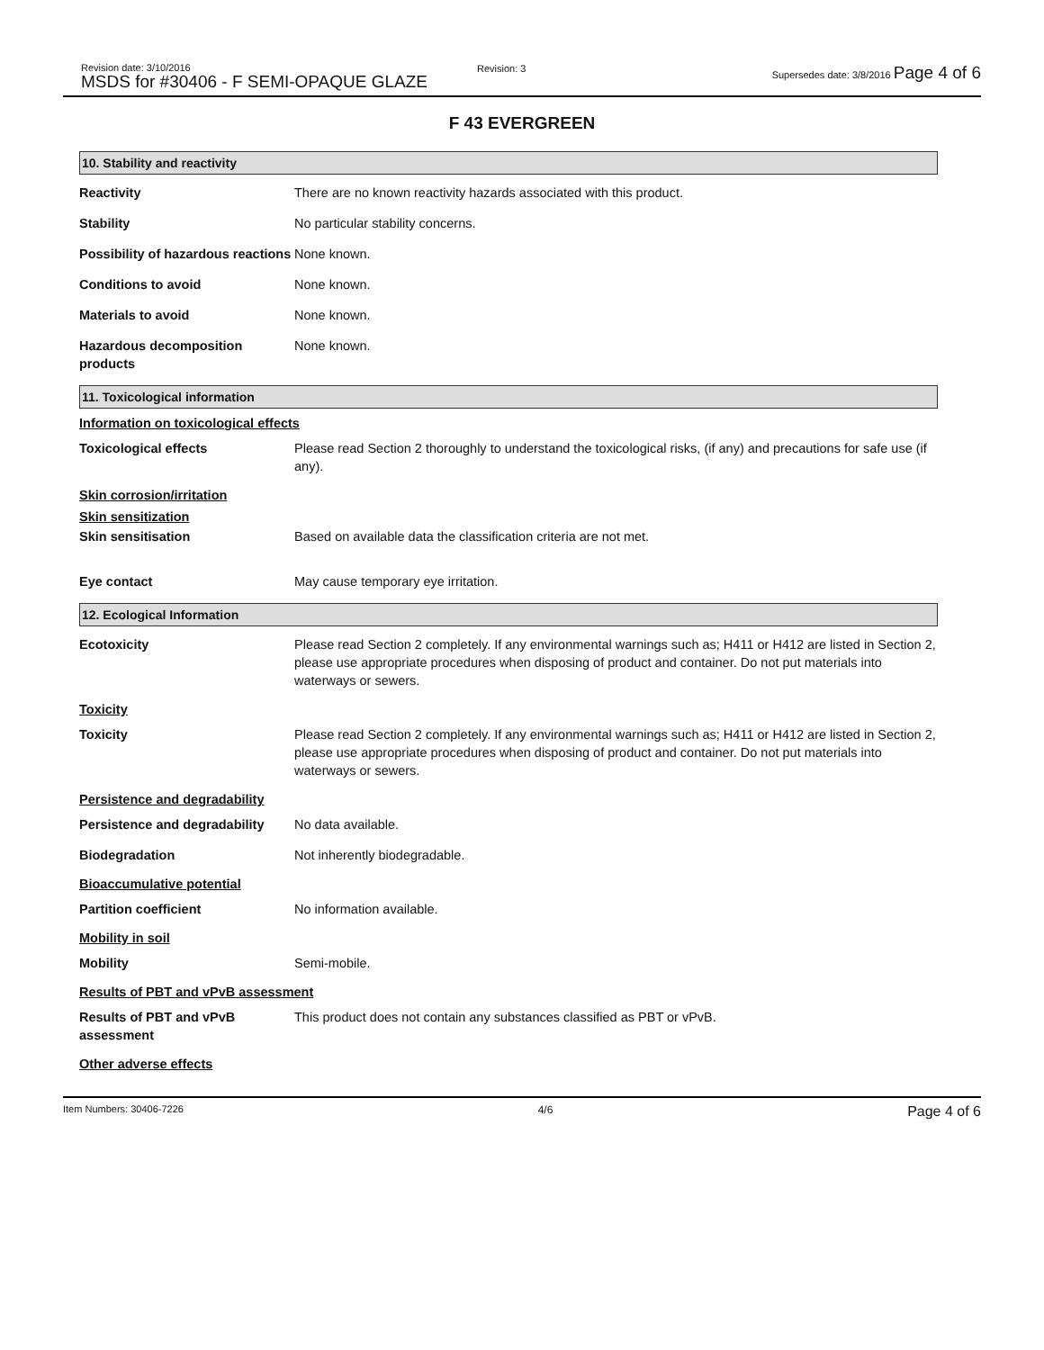Revision date: 3/10/2016
MSDS for #30406 - F SEMI-OPAQUE GLAZE
Revision: 3
Supersedes date: 3/8/2016 Page 4 of 6
F 43 EVERGREEN
10. Stability and reactivity
Reactivity There are no known reactivity hazards associated with this product.
Stability No particular stability concerns.
Possibility of hazardous reactions
None known.
Conditions to avoid None known.
Materials to avoid None known.
Hazardous decomposition products
None known.
11. Toxicological information
Information on toxicological effects
Toxicological effects Please read Section 2 thoroughly to understand the toxicological risks, (if any) and precautions for safe use (if any).
Skin corrosion/irritation
Skin sensitization
Skin sensitisation Based on available data the classification criteria are not met.
Eye contact May cause temporary eye irritation.
12. Ecological Information
Ecotoxicity Please read Section 2 completely. If any environmental warnings such as; H411 or H412 are listed in Section 2, please use appropriate procedures when disposing of product and container. Do not put materials into waterways or sewers.
Toxicity
Toxicity Please read Section 2 completely. If any environmental warnings such as; H411 or H412 are listed in Section 2, please use appropriate procedures when disposing of product and container. Do not put materials into waterways or sewers.
Persistence and degradability
Persistence and degradability
No data available.
Biodegradation Not inherently biodegradable.
Bioaccumulative potential
Partition coefficient No information available.
Mobility in soil
Mobility Semi-mobile.
Results of PBT and vPvB assessment
Results of PBT and vPvB assessment
This product does not contain any substances classified as PBT or vPvB.
Other adverse effects
Item Numbers: 30406-7226 4/6 Page 4 of 6